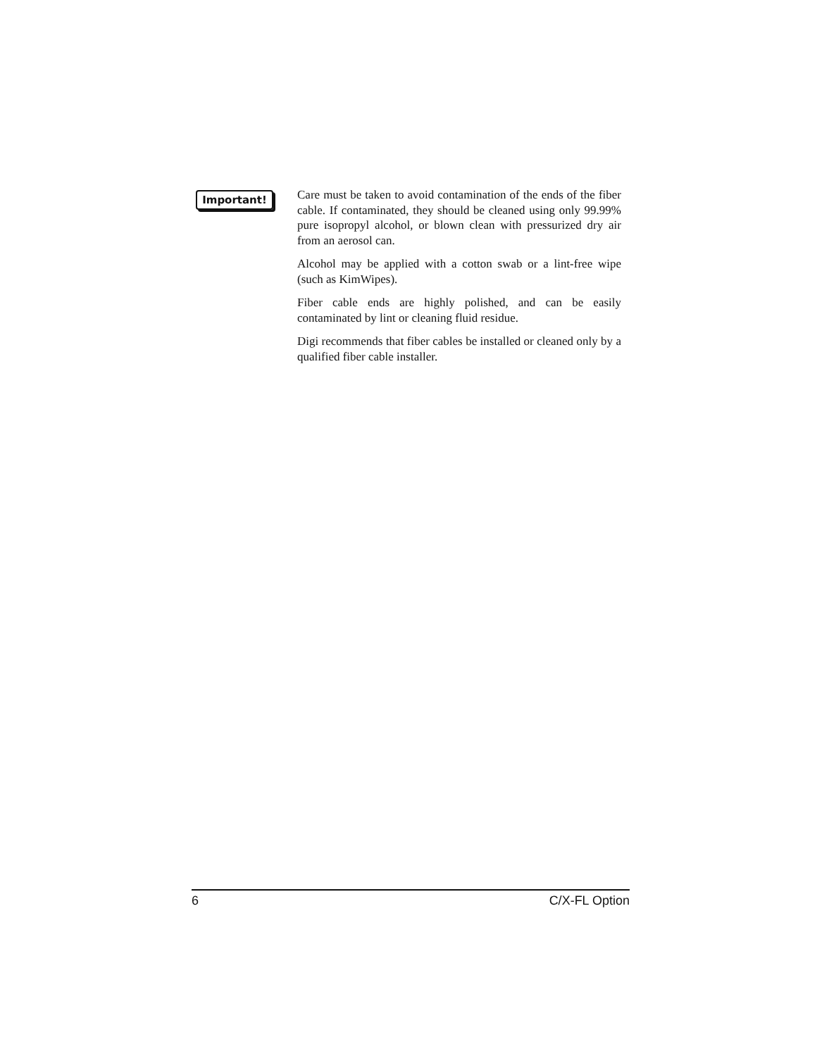Important!
Care must be taken to avoid contamination of the ends of the fiber cable. If contaminated, they should be cleaned using only 99.99% pure isopropyl alcohol, or blown clean with pressurized dry air from an aerosol can.
Alcohol may be applied with a cotton swab or a lint-free wipe (such as KimWipes).
Fiber cable ends are highly polished, and can be easily contaminated by lint or cleaning fluid residue.
Digi recommends that fiber cables be installed or cleaned only by a qualified fiber cable installer.
6 C/X-FL Option